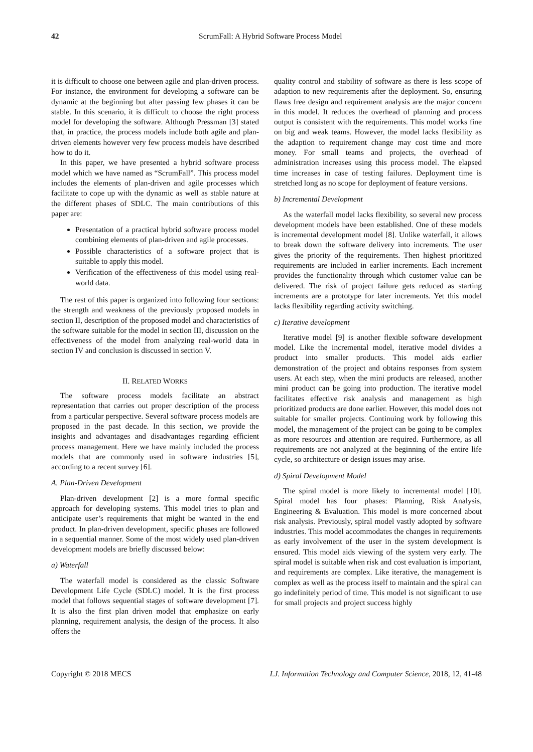42
ScrumFall: A Hybrid Software Process Model
it is difficult to choose one between agile and plan-driven process. For instance, the environment for developing a software can be dynamic at the beginning but after passing few phases it can be stable. In this scenario, it is difficult to choose the right process model for developing the software. Although Pressman [3] stated that, in practice, the process models include both agile and plan-driven elements however very few process models have described how to do it.
In this paper, we have presented a hybrid software process model which we have named as “ScrumFall”. This process model includes the elements of plan-driven and agile processes which facilitate to cope up with the dynamic as well as stable nature at the different phases of SDLC. The main contributions of this paper are:
Presentation of a practical hybrid software process model combining elements of plan-driven and agile processes.
Possible characteristics of a software project that is suitable to apply this model.
Verification of the effectiveness of this model using real-world data.
The rest of this paper is organized into following four sections: the strength and weakness of the previously proposed models in section II, description of the proposed model and characteristics of the software suitable for the model in section III, discussion on the effectiveness of the model from analyzing real-world data in section IV and conclusion is discussed in section V.
II. RELATED WORKS
The software process models facilitate an abstract representation that carries out proper description of the process from a particular perspective. Several software process models are proposed in the past decade. In this section, we provide the insights and advantages and disadvantages regarding efficient process management. Here we have mainly included the process models that are commonly used in software industries [5], according to a recent survey [6].
A. Plan-Driven Development
Plan-driven development [2] is a more formal specific approach for developing systems. This model tries to plan and anticipate user’s requirements that might be wanted in the end product. In plan-driven development, specific phases are followed in a sequential manner. Some of the most widely used plan-driven development models are briefly discussed below:
a) Waterfall
The waterfall model is considered as the classic Software Development Life Cycle (SDLC) model. It is the first process model that follows sequential stages of software development [7]. It is also the first plan driven model that emphasize on early planning, requirement analysis, the design of the process. It also offers the
quality control and stability of software as there is less scope of adaption to new requirements after the deployment. So, ensuring flaws free design and requirement analysis are the major concern in this model. It reduces the overhead of planning and process output is consistent with the requirements. This model works fine on big and weak teams. However, the model lacks flexibility as the adaption to requirement change may cost time and more money. For small teams and projects, the overhead of administration increases using this process model. The elapsed time increases in case of testing failures. Deployment time is stretched long as no scope for deployment of feature versions.
b) Incremental Development
As the waterfall model lacks flexibility, so several new process development models have been established. One of these models is incremental development model [8]. Unlike waterfall, it allows to break down the software delivery into increments. The user gives the priority of the requirements. Then highest prioritized requirements are included in earlier increments. Each increment provides the functionality through which customer value can be delivered. The risk of project failure gets reduced as starting increments are a prototype for later increments. Yet this model lacks flexibility regarding activity switching.
c) Iterative development
Iterative model [9] is another flexible software development model. Like the incremental model, iterative model divides a product into smaller products. This model aids earlier demonstration of the project and obtains responses from system users. At each step, when the mini products are released, another mini product can be going into production. The iterative model facilitates effective risk analysis and management as high prioritized products are done earlier. However, this model does not suitable for smaller projects. Continuing work by following this model, the management of the project can be going to be complex as more resources and attention are required. Furthermore, as all requirements are not analyzed at the beginning of the entire life cycle, so architecture or design issues may arise.
d) Spiral Development Model
The spiral model is more likely to incremental model [10]. Spiral model has four phases: Planning, Risk Analysis, Engineering & Evaluation. This model is more concerned about risk analysis. Previously, spiral model vastly adopted by software industries. This model accommodates the changes in requirements as early involvement of the user in the system development is ensured. This model aids viewing of the system very early. The spiral model is suitable when risk and cost evaluation is important, and requirements are complex. Like iterative, the management is complex as well as the process itself to maintain and the spiral can go indefinitely period of time. This model is not significant to use for small projects and project success highly
Copyright © 2018 MECS I.J. Information Technology and Computer Science, 2018, 12, 41-48